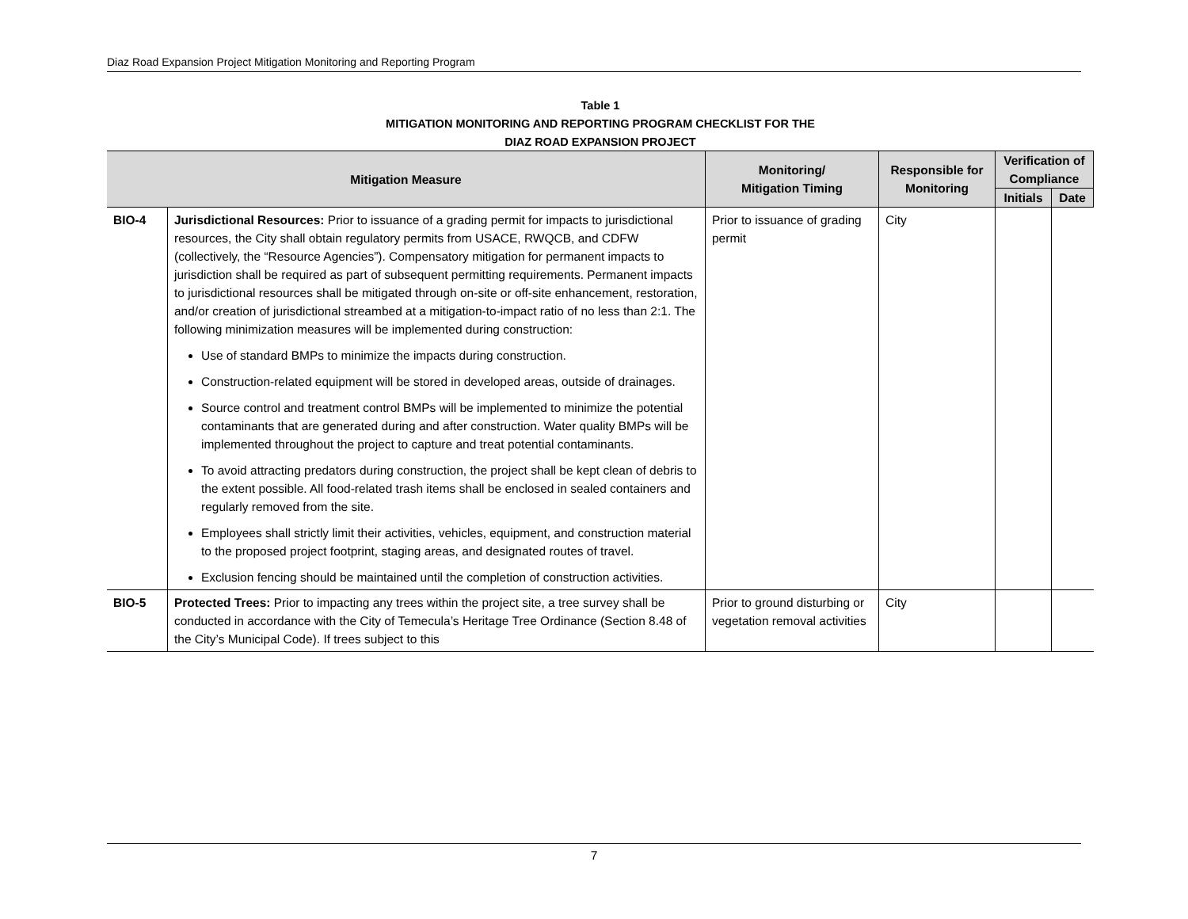Diaz Road Expansion Project Mitigation Monitoring and Reporting Program
Table 1
MITIGATION MONITORING AND REPORTING PROGRAM CHECKLIST FOR THE
DIAZ ROAD EXPANSION PROJECT
| Mitigation Measure | | Monitoring/ Mitigation Timing | Responsible for Monitoring | Verification of Compliance | |
| --- | --- | --- | --- | --- | --- |
| | | | | Initials | Date |
| BIO-4 | Jurisdictional Resources: Prior to issuance of a grading permit for impacts to jurisdictional resources, the City shall obtain regulatory permits from USACE, RWQCB, and CDFW (collectively, the “Resource Agencies”). Compensatory mitigation for permanent impacts to jurisdiction shall be required as part of subsequent permitting requirements. Permanent impacts to jurisdictional resources shall be mitigated through on-site or off-site enhancement, restoration, and/or creation of jurisdictional streambed at a mitigation-to-impact ratio of no less than 2:1. The following minimization measures will be implemented during construction: Use of standard BMPs to minimize the impacts during construction. Construction-related equipment will be stored in developed areas, outside of drainages. Source control and treatment control BMPs will be implemented to minimize the potential contaminants that are generated during and after construction. Water quality BMPs will be implemented throughout the project to capture and treat potential contaminants. To avoid attracting predators during construction, the project shall be kept clean of debris to the extent possible. All food-related trash items shall be enclosed in sealed containers and regularly removed from the site. Employees shall strictly limit their activities, vehicles, equipment, and construction material to the proposed project footprint, staging areas, and designated routes of travel. Exclusion fencing should be maintained until the completion of construction activities. | Prior to issuance of grading permit | City | | |
| BIO-5 | Protected Trees: Prior to impacting any trees within the project site, a tree survey shall be conducted in accordance with the City of Temecula’s Heritage Tree Ordinance (Section 8.48 of the City’s Municipal Code). If trees subject to this | Prior to ground disturbing or vegetation removal activities | City | | |
7